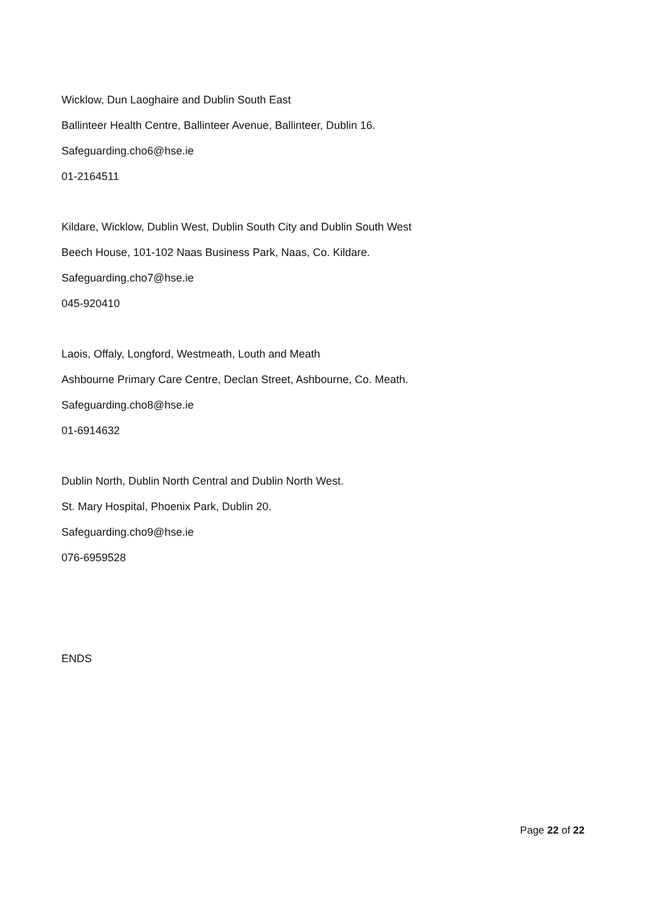Wicklow, Dun Laoghaire and Dublin South East
Ballinteer Health Centre, Ballinteer Avenue, Ballinteer, Dublin 16.
Safeguarding.cho6@hse.ie
01-2164511
Kildare, Wicklow, Dublin West, Dublin South City and Dublin South West
Beech House, 101-102 Naas Business Park, Naas, Co. Kildare.
Safeguarding.cho7@hse.ie
045-920410
Laois, Offaly, Longford, Westmeath, Louth and Meath
Ashbourne Primary Care Centre, Declan Street, Ashbourne, Co. Meath.
Safeguarding.cho8@hse.ie
01-6914632
Dublin North, Dublin North Central and Dublin North West.
St. Mary Hospital, Phoenix Park, Dublin 20.
Safeguarding.cho9@hse.ie
076-6959528
ENDS
Page 22 of 22